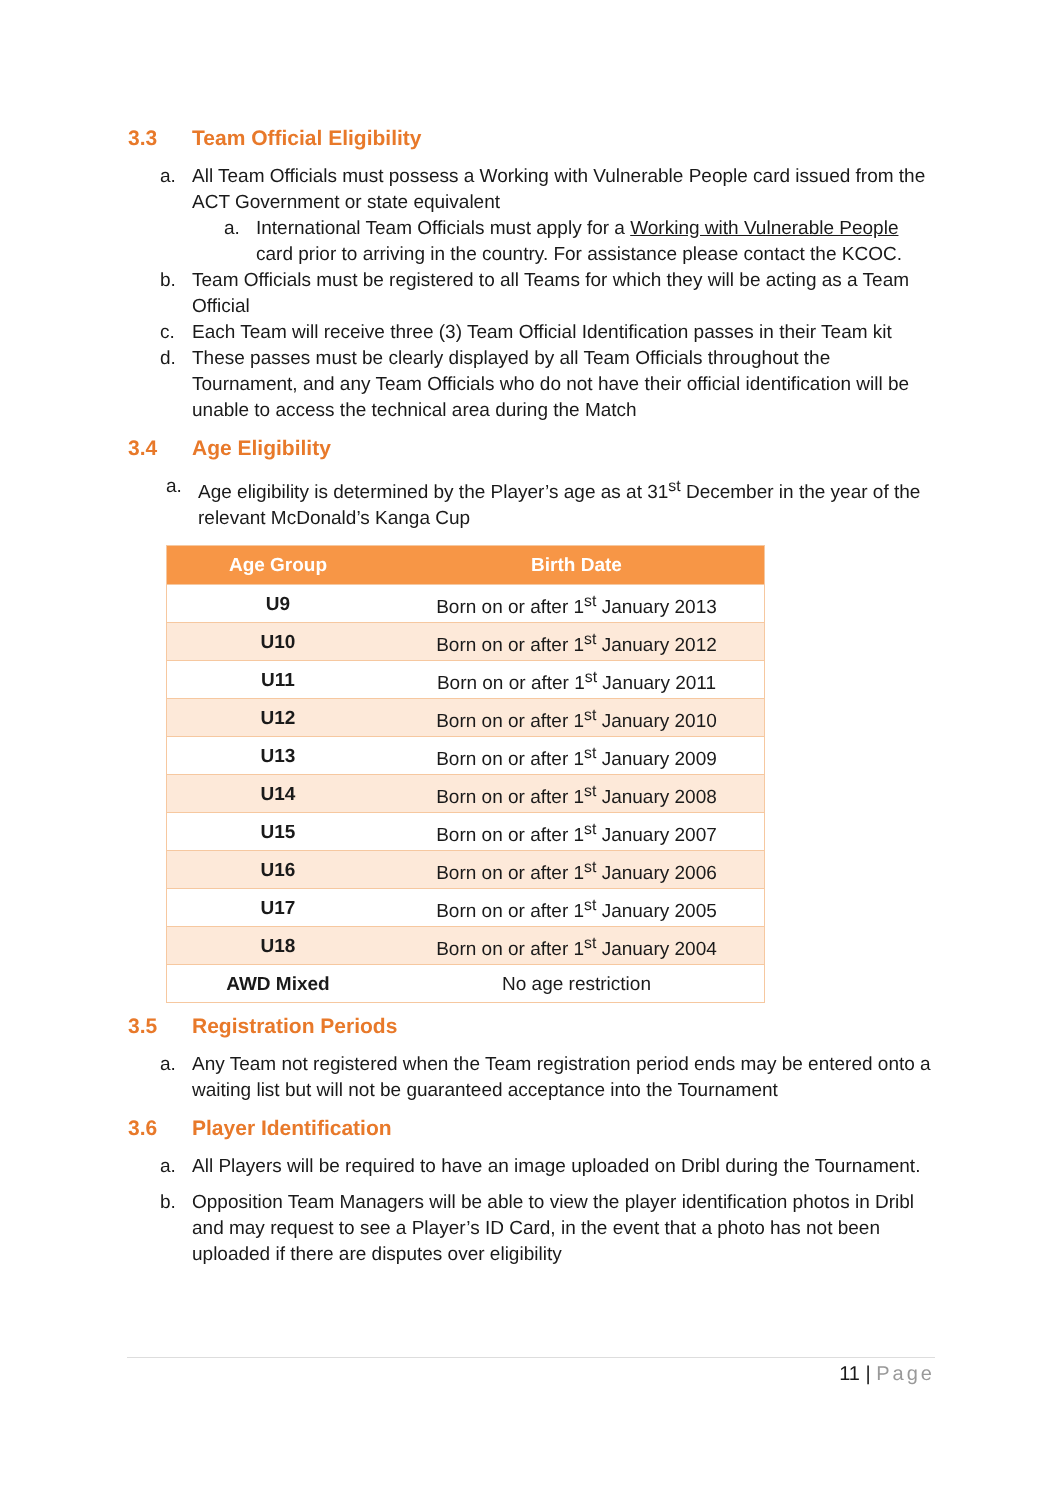3.3 Team Official Eligibility
a. All Team Officials must possess a Working with Vulnerable People card issued from the ACT Government or state equivalent
a. International Team Officials must apply for a Working with Vulnerable People card prior to arriving in the country. For assistance please contact the KCOC.
b. Team Officials must be registered to all Teams for which they will be acting as a Team Official
c. Each Team will receive three (3) Team Official Identification passes in their Team kit
d. These passes must be clearly displayed by all Team Officials throughout the Tournament, and any Team Officials who do not have their official identification will be unable to access the technical area during the Match
3.4 Age Eligibility
a. Age eligibility is determined by the Player’s age as at 31<sup>st</sup> December in the year of the relevant McDonald’s Kanga Cup
| Age Group | Birth Date |
| --- | --- |
| U9 | Born on or after 1<sup>st</sup> January 2013 |
| U10 | Born on or after 1<sup>st</sup> January 2012 |
| U11 | Born on or after 1<sup>st</sup> January 2011 |
| U12 | Born on or after 1<sup>st</sup> January 2010 |
| U13 | Born on or after 1<sup>st</sup> January 2009 |
| U14 | Born on or after 1<sup>st</sup> January 2008 |
| U15 | Born on or after 1<sup>st</sup> January 2007 |
| U16 | Born on or after 1<sup>st</sup> January 2006 |
| U17 | Born on or after 1<sup>st</sup> January 2005 |
| U18 | Born on or after 1<sup>st</sup> January 2004 |
| AWD Mixed | No age restriction |
3.5 Registration Periods
a. Any Team not registered when the Team registration period ends may be entered onto a waiting list but will not be guaranteed acceptance into the Tournament
3.6 Player Identification
a. All Players will be required to have an image uploaded on Dribl during the Tournament.
b. Opposition Team Managers will be able to view the player identification photos in Dribl and may request to see a Player’s ID Card, in the event that a photo has not been uploaded if there are disputes over eligibility
11 | Page